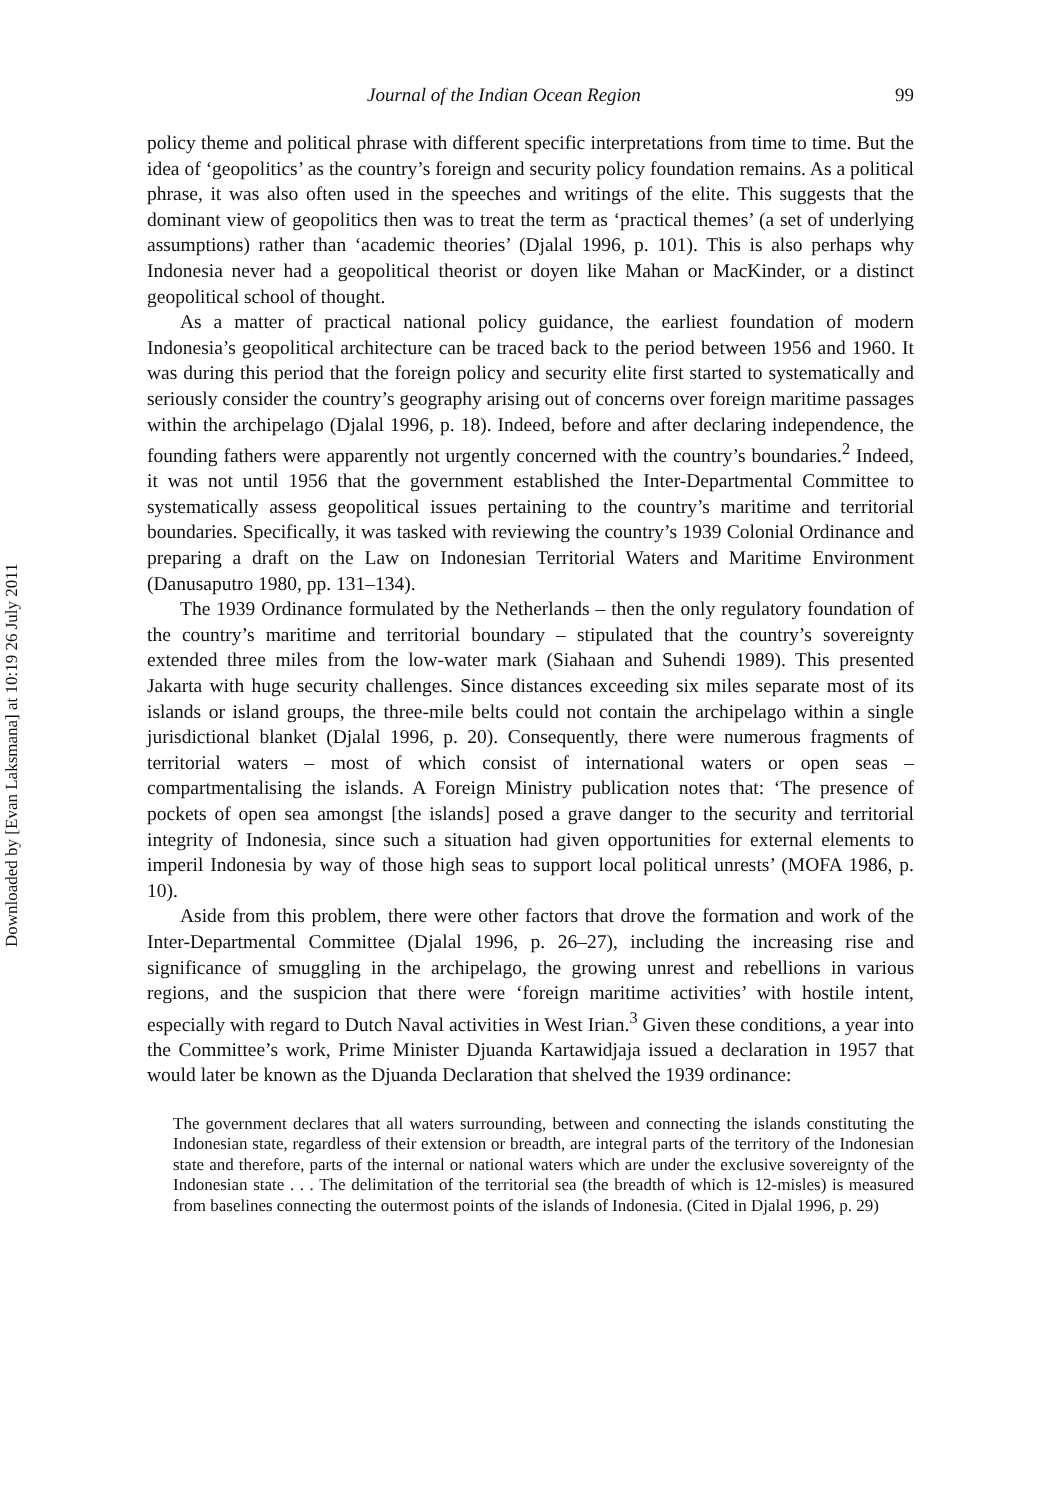Downloaded by [Evan Laksmana] at 10:19 26 July 2011
Journal of the Indian Ocean Region 99
policy theme and political phrase with different specific interpretations from time to time. But the idea of ‘geopolitics’ as the country’s foreign and security policy foundation remains. As a political phrase, it was also often used in the speeches and writings of the elite. This suggests that the dominant view of geopolitics then was to treat the term as ‘practical themes’ (a set of underlying assumptions) rather than ‘academic theories’ (Djalal 1996, p. 101). This is also perhaps why Indonesia never had a geopolitical theorist or doyen like Mahan or MacKinder, or a distinct geopolitical school of thought.
As a matter of practical national policy guidance, the earliest foundation of modern Indonesia’s geopolitical architecture can be traced back to the period between 1956 and 1960. It was during this period that the foreign policy and security elite first started to systematically and seriously consider the country’s geography arising out of concerns over foreign maritime passages within the archipelago (Djalal 1996, p. 18). Indeed, before and after declaring independence, the founding fathers were apparently not urgently concerned with the country’s boundaries.<sup>2</sup> Indeed, it was not until 1956 that the government established the Inter-Departmental Committee to systematically assess geopolitical issues pertaining to the country’s maritime and territorial boundaries. Specifically, it was tasked with reviewing the country’s 1939 Colonial Ordinance and preparing a draft on the Law on Indonesian Territorial Waters and Maritime Environment (Danusaputro 1980, pp. 131–134).
The 1939 Ordinance formulated by the Netherlands – then the only regulatory foundation of the country’s maritime and territorial boundary – stipulated that the country’s sovereignty extended three miles from the low-water mark (Siahaan and Suhendi 1989). This presented Jakarta with huge security challenges. Since distances exceeding six miles separate most of its islands or island groups, the three-mile belts could not contain the archipelago within a single jurisdictional blanket (Djalal 1996, p. 20). Consequently, there were numerous fragments of territorial waters – most of which consist of international waters or open seas – compartmentalising the islands. A Foreign Ministry publication notes that: ‘The presence of pockets of open sea amongst [the islands] posed a grave danger to the security and territorial integrity of Indonesia, since such a situation had given opportunities for external elements to imperil Indonesia by way of those high seas to support local political unrests’ (MOFA 1986, p. 10).
Aside from this problem, there were other factors that drove the formation and work of the Inter-Departmental Committee (Djalal 1996, p. 26–27), including the increasing rise and significance of smuggling in the archipelago, the growing unrest and rebellions in various regions, and the suspicion that there were ‘foreign maritime activities’ with hostile intent, especially with regard to Dutch Naval activities in West Irian.<sup>3</sup> Given these conditions, a year into the Committee’s work, Prime Minister Djuanda Kartawidjaja issued a declaration in 1957 that would later be known as the Djuanda Declaration that shelved the 1939 ordinance:
The government declares that all waters surrounding, between and connecting the islands constituting the Indonesian state, regardless of their extension or breadth, are integral parts of the territory of the Indonesian state and therefore, parts of the internal or national waters which are under the exclusive sovereignty of the Indonesian state . . . The delimitation of the territorial sea (the breadth of which is 12-misles) is measured from baselines connecting the outermost points of the islands of Indonesia. (Cited in Djalal 1996, p. 29)